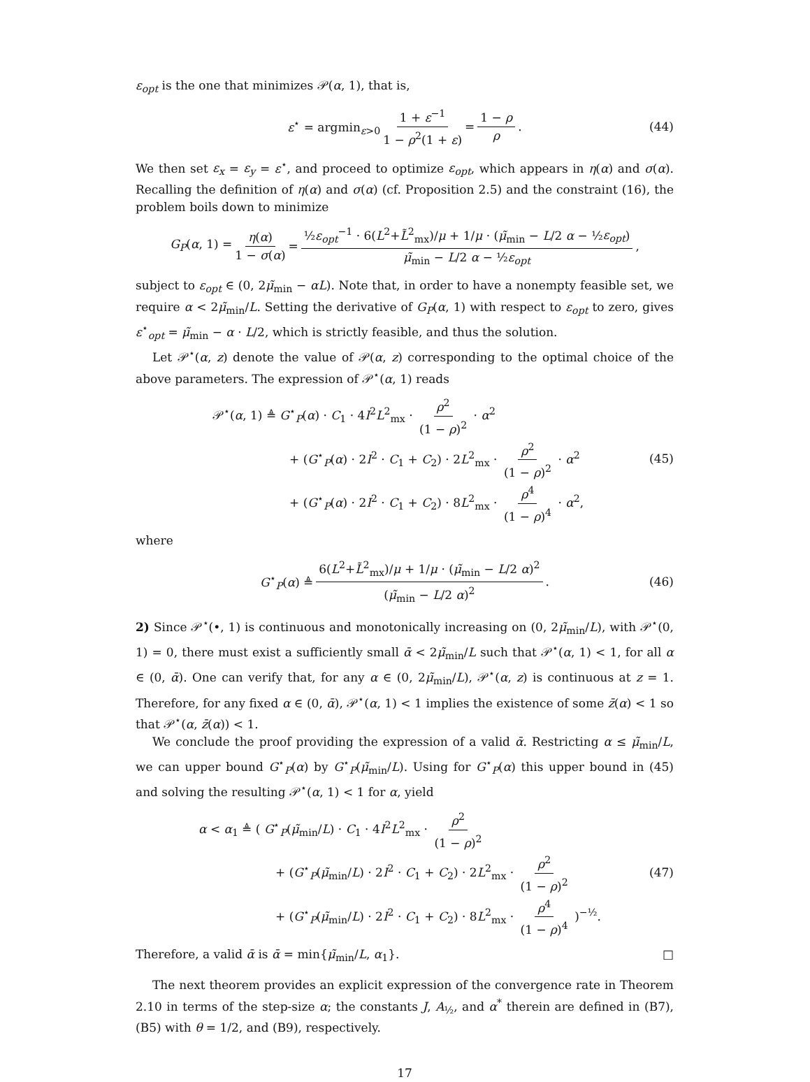ε<sub>opt</sub> is the one that minimizes 𝒫(α, 1), that is,
ε<sup>⋆</sup> = argmin<sub>ε>0</sub> 1 + ε<sup>−1</sup> 1 − ρ<sup>2</sup>(1 + ε) = 1 − ρ ρ. (44)
We then set ε<sub>x</sub> = ε<sub>y</sub> = ε<sup>⋆</sup>, and proceed to optimize ε<sub>opt</sub>, which appears in η(α) and σ(α). Recalling the definition of η(α) and σ(α) (cf. Proposition 2.5) and the constraint (16), the problem boils down to minimize
G<sub>P</sub>(α, 1) = η(α) 1 − σ(α) = ½ε<sub>opt</sub><sup>−1</sup> · 6(L<sup>2</sup>+L̃<sup>2</sup><sub>mx</sub>)/μ + 1/μ · (μ̃<sub>min</sub> − L/2 α − ½ε<sub>opt</sub>) μ̃<sub>min</sub> − L/2 α − ½ε<sub>opt</sub>,
subject to ε<sub>opt</sub> ∈ (0, 2μ̃<sub>min</sub> − αL). Note that, in order to have a nonempty feasible set, we require α < 2μ̃<sub>min</sub>/L. Setting the derivative of G<sub>P</sub>(α, 1) with respect to ε<sub>opt</sub> to zero, gives ε<sup>⋆</sup><sub>opt</sub> = μ̃<sub>min</sub> − α · L/2, which is strictly feasible, and thus the solution.
Let 𝒫<sup>⋆</sup>(α, z) denote the value of 𝒫(α, z) corresponding to the optimal choice of the above parameters. The expression of 𝒫<sup>⋆</sup>(α, 1) reads
𝒫<sup>⋆</sup>(α, 1) ≜ G<sup>⋆</sup><sub>P</sub>(α) · C<sub>1</sub> · 4I<sup>2</sup>L<sup>2</sup><sub>mx</sub> · ρ<sup>2</sup> (1 − ρ)<sup>2</sup> · α<sup>2</sup>
+ (G<sup>⋆</sup><sub>P</sub>(α) · 2I<sup>2</sup> · C<sub>1</sub> + C<sub>2</sub>) · 2L<sup>2</sup><sub>mx</sub> · ρ<sup>2</sup> (1 − ρ)<sup>2</sup> · α<sup>2</sup>
+ (G<sup>⋆</sup><sub>P</sub>(α) · 2I<sup>2</sup> · C<sub>1</sub> + C<sub>2</sub>) · 8L<sup>2</sup><sub>mx</sub> · ρ<sup>4</sup> (1 − ρ)<sup>4</sup> · α<sup>2</sup>,
(45)
where
G<sup>⋆</sup><sub>P</sub>(α) ≜ 6(L<sup>2</sup>+L̃<sup>2</sup><sub>mx</sub>)/μ + 1/μ · (μ̃<sub>min</sub> − L/2 α)<sup>2</sup> (μ̃<sub>min</sub> − L/2 α)<sup>2</sup>. (46)
2) Since 𝒫<sup>⋆</sup>(•, 1) is continuous and monotonically increasing on (0, 2μ̃<sub>min</sub>/L), with 𝒫<sup>⋆</sup>(0, 1) = 0, there must exist a sufficiently small ᾱ < 2μ̃<sub>min</sub>/L such that 𝒫<sup>⋆</sup>(α, 1) < 1, for all α ∈ (0, ᾱ). One can verify that, for any α ∈ (0, 2μ̃<sub>min</sub>/L), 𝒫<sup>⋆</sup>(α, z) is continuous at z = 1. Therefore, for any fixed α ∈ (0, ᾱ), 𝒫<sup>⋆</sup>(α, 1) < 1 implies the existence of some z̄(α) < 1 so that 𝒫<sup>⋆</sup>(α, z̄(α)) < 1.
We conclude the proof providing the expression of a valid ᾱ. Restricting α ≤ μ̃<sub>min</sub>/L, we can upper bound G<sup>⋆</sup><sub>P</sub>(α) by G<sup>⋆</sup><sub>P</sub>(μ̃<sub>min</sub>/L). Using for G<sup>⋆</sup><sub>P</sub>(α) this upper bound in (45) and solving the resulting 𝒫<sup>⋆</sup>(α, 1) < 1 for α, yield
α < α<sub>1</sub> ≜ ( G<sup>⋆</sup><sub>P</sub>(μ̃<sub>min</sub>/L) · C<sub>1</sub> · 4I<sup>2</sup>L<sup>2</sup><sub>mx</sub> · ρ<sup>2</sup> (1 − ρ)<sup>2</sup>
+ (G<sup>⋆</sup><sub>P</sub>(μ̃<sub>min</sub>/L) · 2I<sup>2</sup> · C<sub>1</sub> + C<sub>2</sub>) · 2L<sup>2</sup><sub>mx</sub> · ρ<sup>2</sup> (1 − ρ)<sup>2</sup>
+ (G<sup>⋆</sup><sub>P</sub>(μ̃<sub>min</sub>/L) · 2I<sup>2</sup> · C<sub>1</sub> + C<sub>2</sub>) · 8L<sup>2</sup><sub>mx</sub> · ρ<sup>4</sup> (1 − ρ)<sup>4</sup> )<sup>−½</sup>.
(47)
Therefore, a valid ᾱ is ᾱ = min{μ̃<sub>min</sub>/L, α<sub>1</sub>}. □
The next theorem provides an explicit expression of the convergence rate in Theorem 2.10 in terms of the step-size α; the constants J, A<sub>½</sub>, and α<sup>*</sup> therein are defined in (B7), (B5) with θ = 1/2, and (B9), respectively.
17